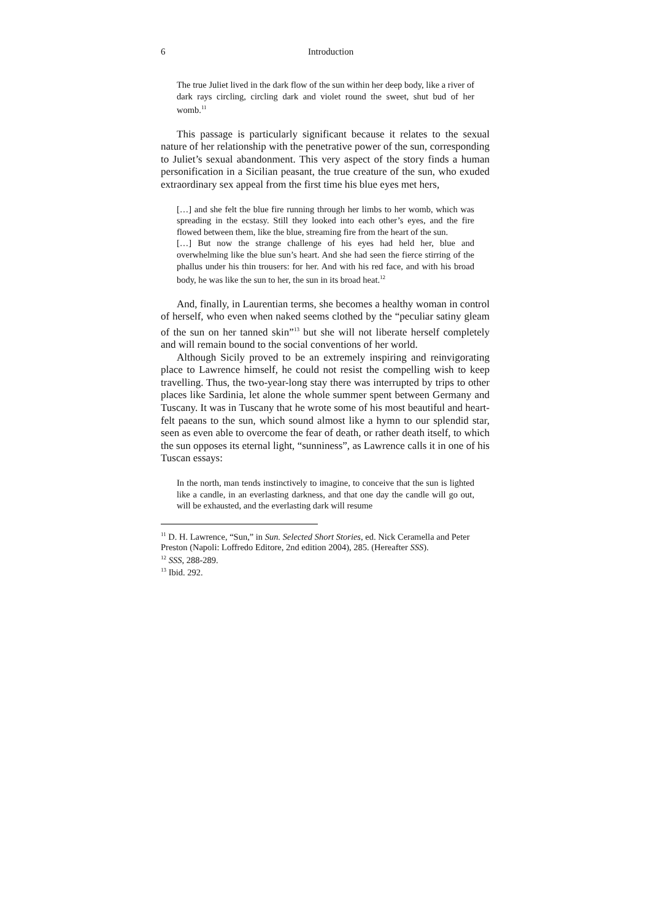6 Introduction
The true Juliet lived in the dark flow of the sun within her deep body, like a river of dark rays circling, circling dark and violet round the sweet, shut bud of her womb.<sup>11</sup>
This passage is particularly significant because it relates to the sexual nature of her relationship with the penetrative power of the sun, corresponding to Juliet’s sexual abandonment. This very aspect of the story finds a human personification in a Sicilian peasant, the true creature of the sun, who exuded extraordinary sex appeal from the first time his blue eyes met hers,
[…] and she felt the blue fire running through her limbs to her womb, which was spreading in the ecstasy. Still they looked into each other’s eyes, and the fire flowed between them, like the blue, streaming fire from the heart of the sun.
[…] But now the strange challenge of his eyes had held her, blue and overwhelming like the blue sun’s heart. And she had seen the fierce stirring of the phallus under his thin trousers: for her. And with his red face, and with his broad body, he was like the sun to her, the sun in its broad heat.<sup>12</sup>
And, finally, in Laurentian terms, she becomes a healthy woman in control of herself, who even when naked seems clothed by the “peculiar satiny gleam of the sun on her tanned skin”<sup>13</sup> but she will not liberate herself completely and will remain bound to the social conventions of her world.
Although Sicily proved to be an extremely inspiring and reinvigorating place to Lawrence himself, he could not resist the compelling wish to keep travelling. Thus, the two-year-long stay there was interrupted by trips to other places like Sardinia, let alone the whole summer spent between Germany and Tuscany. It was in Tuscany that he wrote some of his most beautiful and heart-felt paeans to the sun, which sound almost like a hymn to our splendid star, seen as even able to overcome the fear of death, or rather death itself, to which the sun opposes its eternal light, “sunniness”, as Lawrence calls it in one of his Tuscan essays:
In the north, man tends instinctively to imagine, to conceive that the sun is lighted like a candle, in an everlasting darkness, and that one day the candle will go out, will be exhausted, and the everlasting dark will resume
<sup>11</sup> D. H. Lawrence, “Sun,” in Sun. Selected Short Stories, ed. Nick Ceramella and Peter Preston (Napoli: Loffredo Editore, 2nd edition 2004), 285. (Hereafter SSS).
<sup>12</sup> SSS, 288-289.
<sup>13</sup> Ibid. 292.